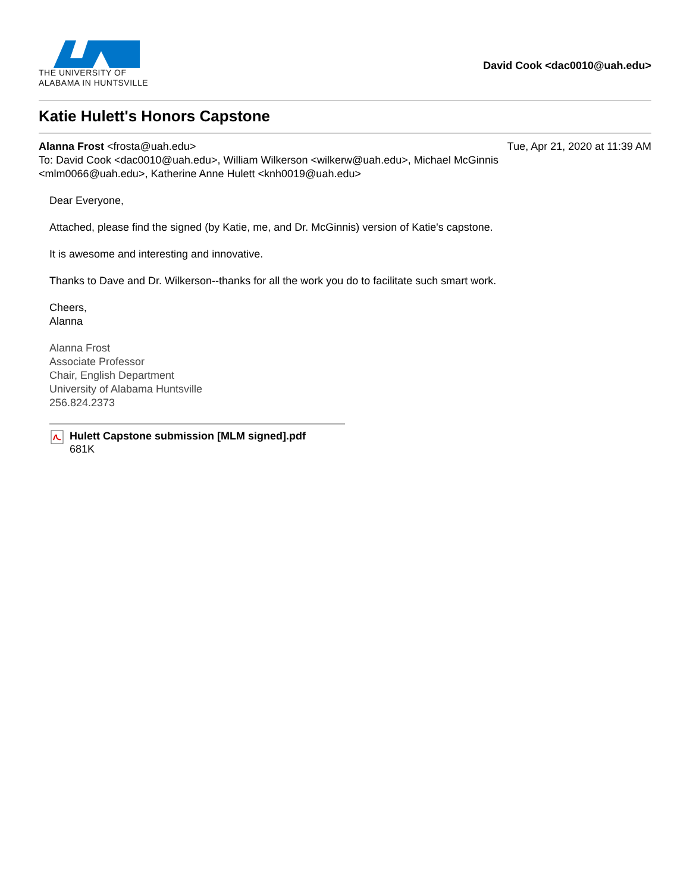THE UNIVERSITY OF
ALABAMA IN HUNTSVILLE
David Cook <dac0010@uah.edu>
Katie Hulett's Honors Capstone
Alanna Frost <frosta@uah.edu> Tue, Apr 21, 2020 at 11:39 AM
To: David Cook <dac0010@uah.edu>, William Wilkerson <wilkerw@uah.edu>, Michael McGinnis
<mlm0066@uah.edu>, Katherine Anne Hulett <knh0019@uah.edu>
Dear Everyone,
Attached, please find the signed (by Katie, me, and Dr. McGinnis) version of Katie's capstone.
It is awesome and interesting and innovative.
Thanks to Dave and Dr. Wilkerson--thanks for all the work you do to facilitate such smart work.
Cheers,
Alanna
Alanna Frost
Associate Professor
Chair, English Department
University of Alabama Huntsville
256.824.2373
Hulett Capstone submission [MLM signed].pdf
681K